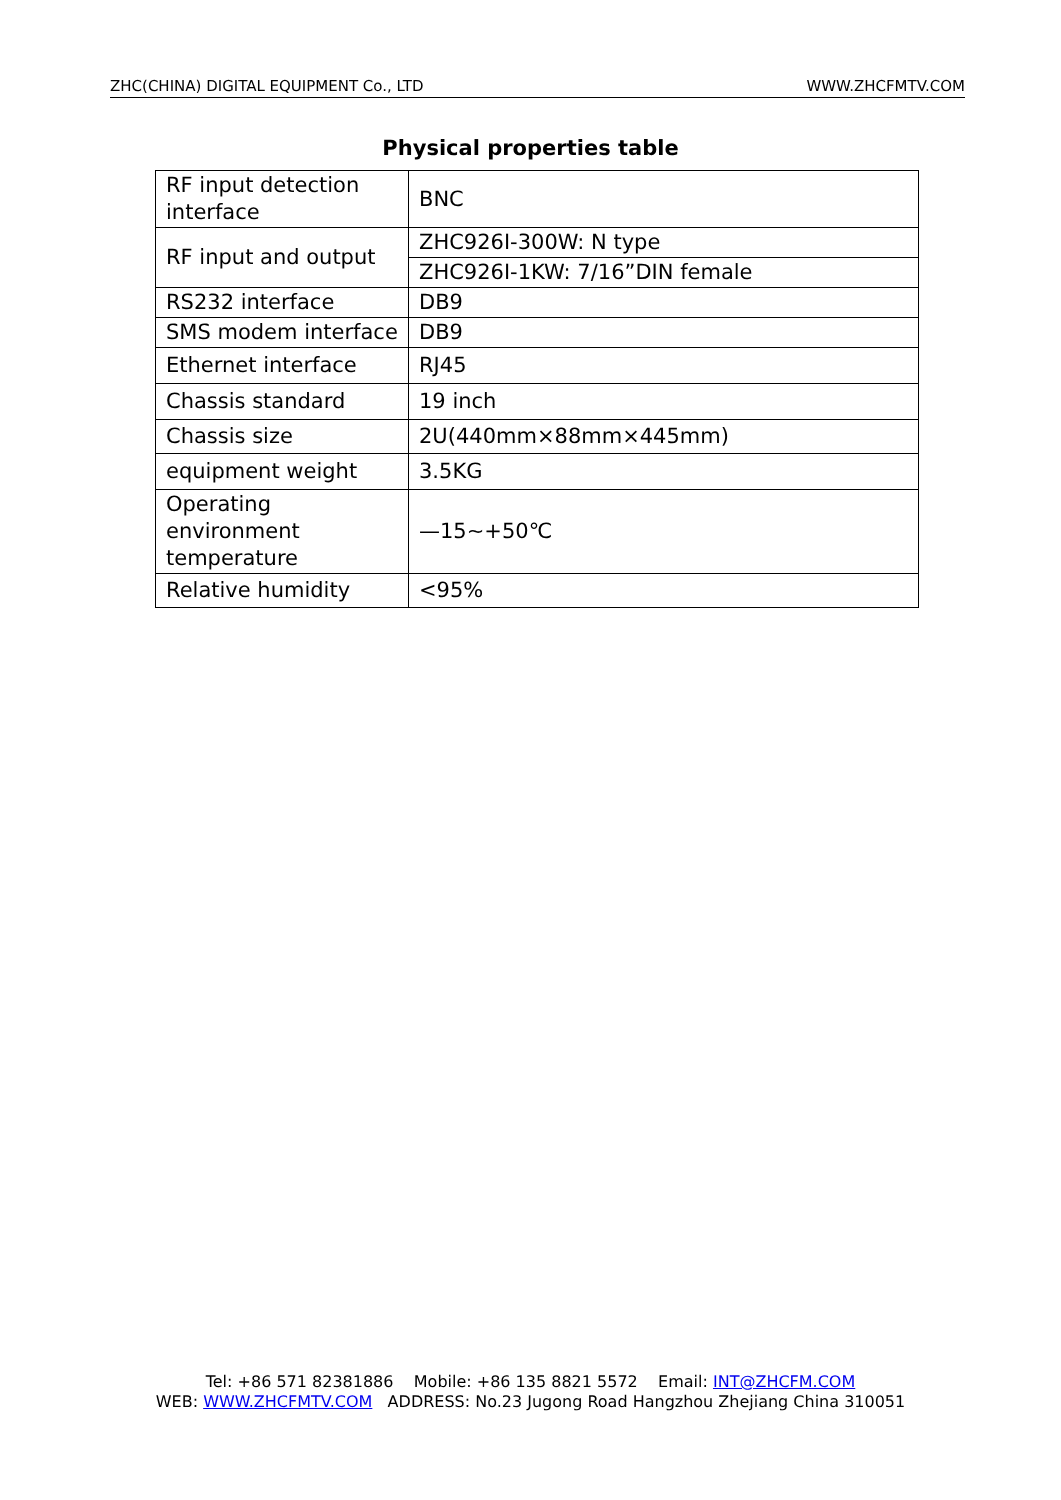ZHC(CHINA) DIGITAL EQUIPMENT Co., LTD WWW.ZHCFMTV.COM
Physical properties table
| RF input detection interface | BNC |
| RF input and output | ZHC926I-300W: N type |
| | ZHC926I-1KW: 7/16”DIN female |
| RS232 interface | DB9 |
| SMS modem interface | DB9 |
| Ethernet interface | RJ45 |
| Chassis standard | 19 inch |
| Chassis size | 2U(440mm×88mm×445mm) |
| equipment weight | 3.5KG |
| Operating environment temperature | —15~+50℃ |
| Relative humidity | <95% |
Tel: +86 571 82381886 Mobile: +86 135 8821 5572 Email: INT@ZHCFM.COM
WEB: WWW.ZHCFMTV.COM ADDRESS: No.23 Jugong Road Hangzhou Zhejiang China 310051